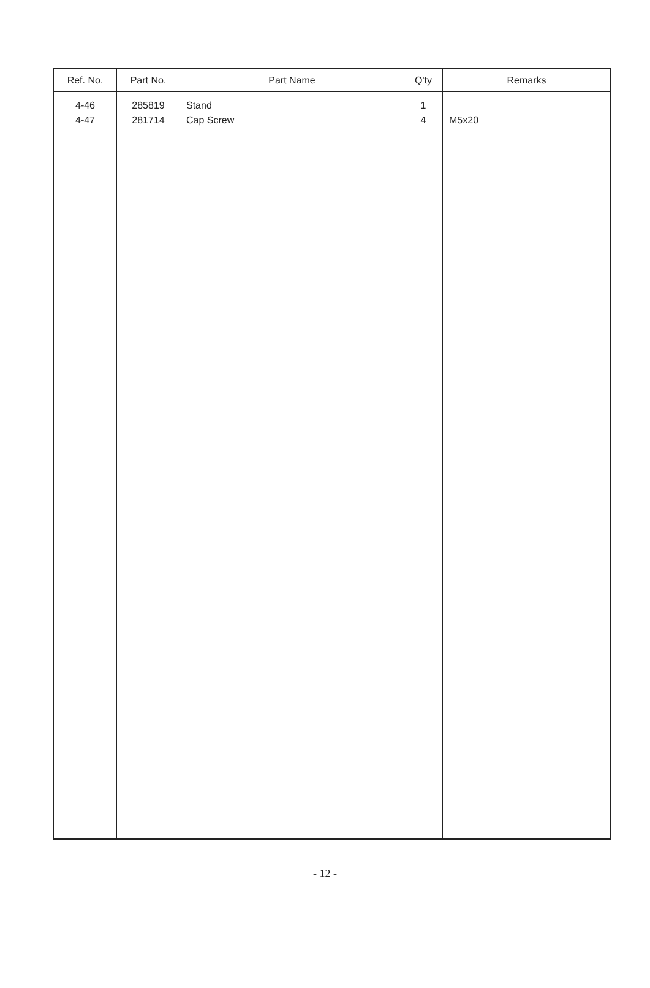| Ref. No. | Part No. | Part Name | Q'ty | Remarks |
| --- | --- | --- | --- | --- |
| 4-46 4-47 | 285819 281714 | Stand Cap Screw | 1 4 | M5x20 |
- 12 -